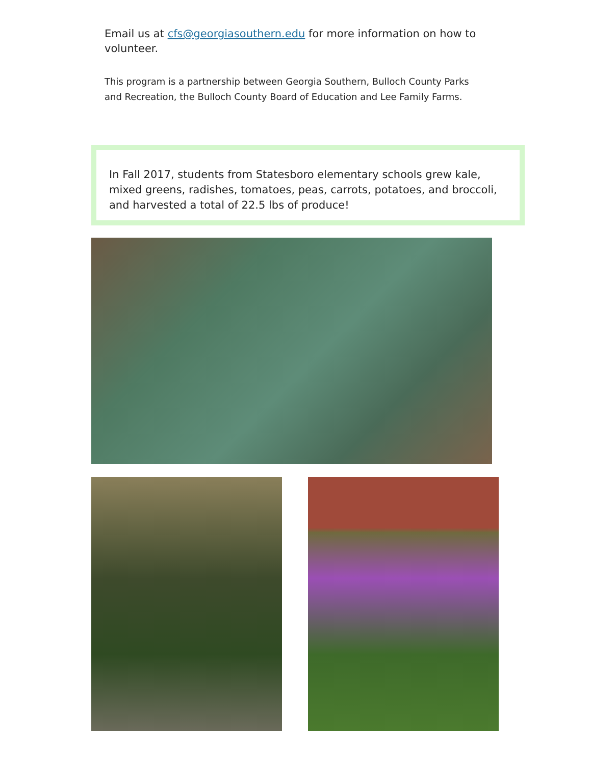Email us at cfs@georgiasouthern.edu for more information on how to volunteer.
This program is a partnership between Georgia Southern, Bulloch County Parks and Recreation, the Bulloch County Board of Education and Lee Family Farms.
In Fall 2017, students from Statesboro elementary schools grew kale, mixed greens, radishes, tomatoes, peas, carrots, potatoes, and broccoli, and harvested a total of 22.5 lbs of produce!